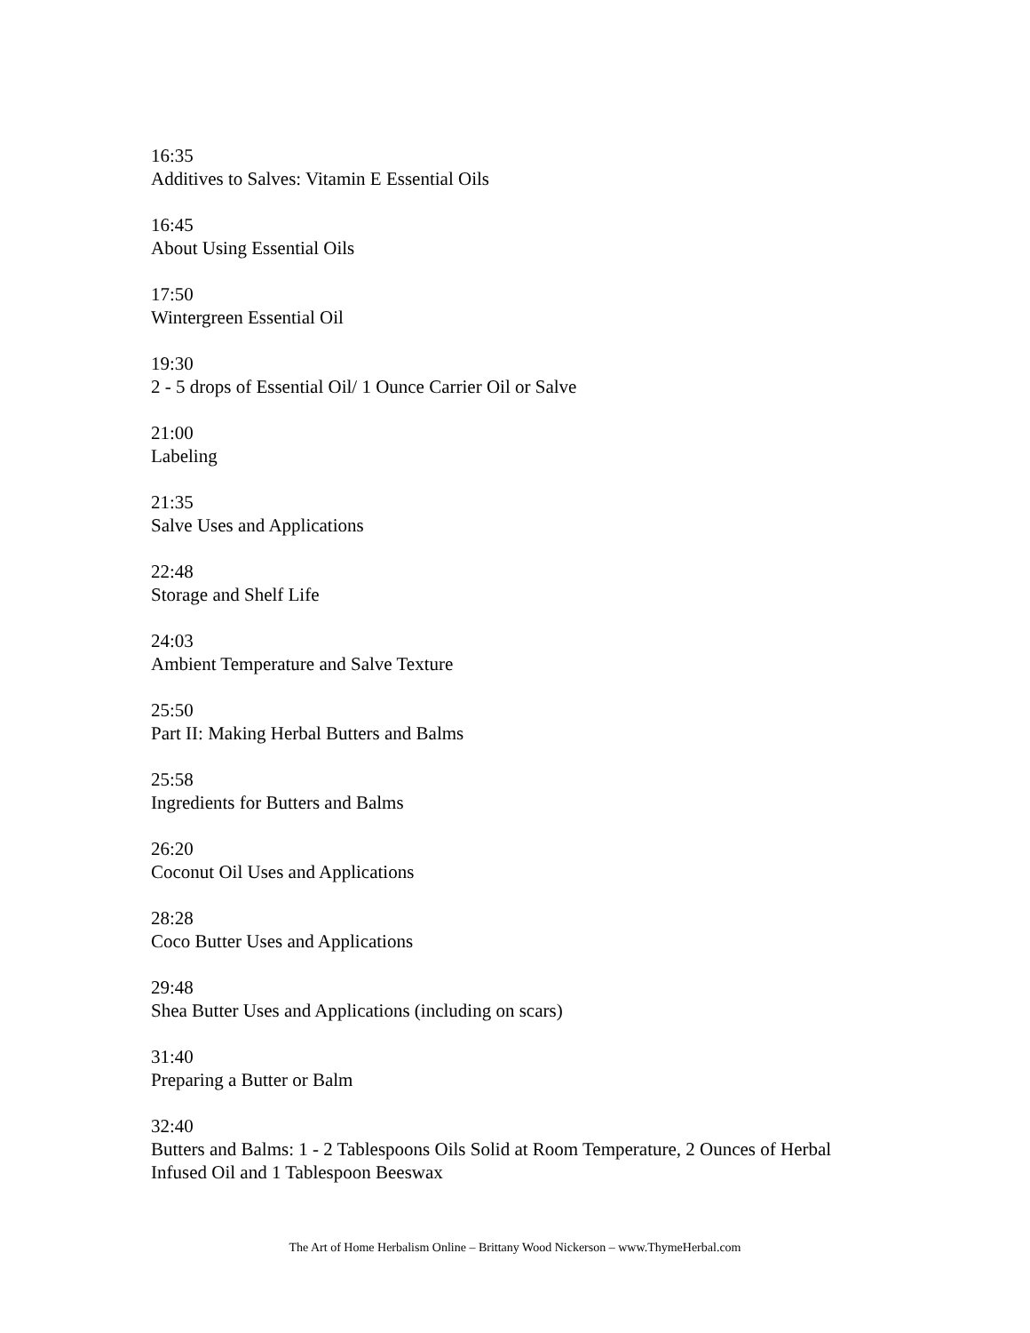16:35
Additives to Salves: Vitamin E Essential Oils
16:45
About Using Essential Oils
17:50
Wintergreen Essential Oil
19:30
2 - 5 drops of Essential Oil/ 1 Ounce Carrier Oil or Salve
21:00
Labeling
21:35
Salve Uses and Applications
22:48
Storage and Shelf Life
24:03
Ambient Temperature and Salve Texture
25:50
Part II: Making Herbal Butters and Balms
25:58
Ingredients for Butters and Balms
26:20
Coconut Oil Uses and Applications
28:28
Coco Butter Uses and Applications
29:48
Shea Butter Uses and Applications (including on scars)
31:40
Preparing a Butter or Balm
32:40
Butters and Balms: 1 - 2 Tablespoons Oils Solid at Room Temperature, 2 Ounces of Herbal Infused Oil and 1 Tablespoon Beeswax
The Art of Home Herbalism Online – Brittany Wood Nickerson – www.ThymeHerbal.com